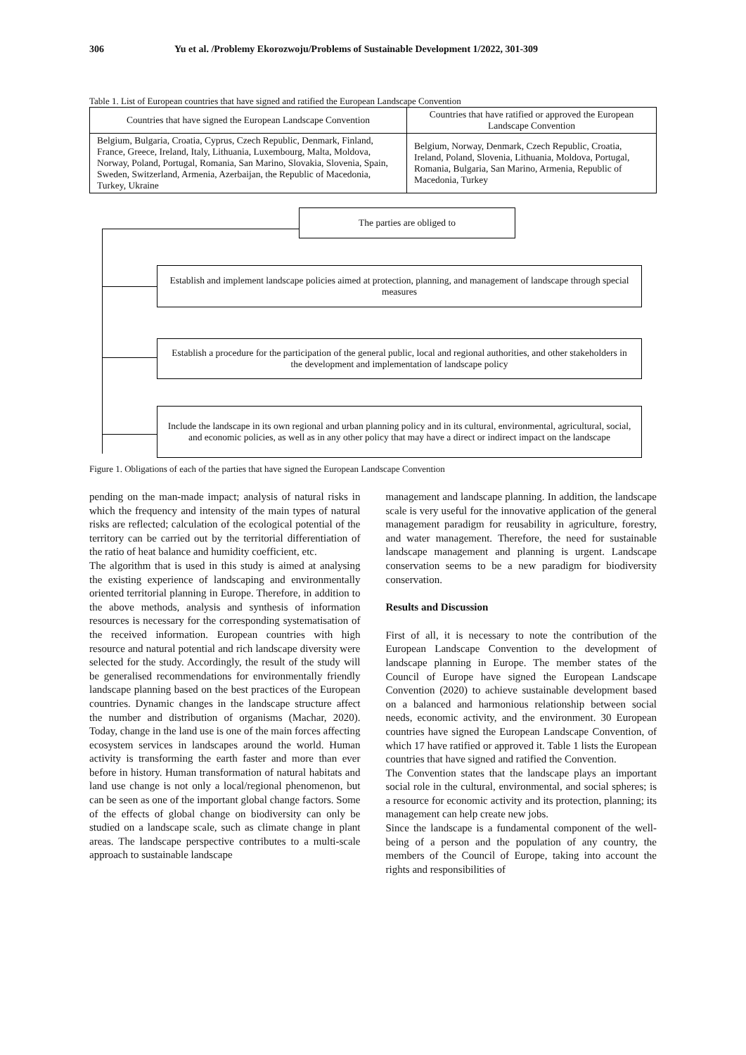306 Yu et al. /Problemy Ekorozwoju/Problems of Sustainable Development 1/2022, 301-309
Table 1. List of European countries that have signed and ratified the European Landscape Convention
| Countries that have signed the European Landscape Convention | Countries that have ratified or approved the European Landscape Convention |
| --- | --- |
| Belgium, Bulgaria, Croatia, Cyprus, Czech Republic, Denmark, Finland, France, Greece, Ireland, Italy, Lithuania, Luxembourg, Malta, Moldova, Norway, Poland, Portugal, Romania, San Marino, Slovakia, Slovenia, Spain, Sweden, Switzerland, Armenia, Azerbaijan, the Republic of Macedonia, Turkey, Ukraine | Belgium, Norway, Denmark, Czech Republic, Croatia, Ireland, Poland, Slovenia, Lithuania, Moldova, Portugal, Romania, Bulgaria, San Marino, Armenia, Republic of Macedonia, Turkey |
The parties are obliged to
Establish and implement landscape policies aimed at protection, planning, and management of landscape through special measures
Establish a procedure for the participation of the general public, local and regional authorities, and other stakeholders in the development and implementation of landscape policy
Include the landscape in its own regional and urban planning policy and in its cultural, environmental, agricultural, social, and economic policies, as well as in any other policy that may have a direct or indirect impact on the landscape
Figure 1. Obligations of each of the parties that have signed the European Landscape Convention
pending on the man-made impact; analysis of natural risks in which the frequency and intensity of the main types of natural risks are reflected; calculation of the ecological potential of the territory can be carried out by the territorial differentiation of the ratio of heat balance and humidity coefficient, etc.
The algorithm that is used in this study is aimed at analysing the existing experience of landscaping and environmentally oriented territorial planning in Europe. Therefore, in addition to the above methods, analysis and synthesis of information resources is necessary for the corresponding systematisation of the received information. European countries with high resource and natural potential and rich landscape diversity were selected for the study. Accordingly, the result of the study will be generalised recommendations for environmentally friendly landscape planning based on the best practices of the European countries. Dynamic changes in the landscape structure affect the number and distribution of organisms (Machar, 2020). Today, change in the land use is one of the main forces affecting ecosystem services in landscapes around the world. Human activity is transforming the earth faster and more than ever before in history. Human transformation of natural habitats and land use change is not only a local/regional phenomenon, but can be seen as one of the important global change factors. Some of the effects of global change on biodiversity can only be studied on a landscape scale, such as climate change in plant areas. The landscape perspective contributes to a multi-scale approach to sustainable landscape
management and landscape planning. In addition, the landscape scale is very useful for the innovative application of the general management paradigm for reusability in agriculture, forestry, and water management. Therefore, the need for sustainable landscape management and planning is urgent. Landscape conservation seems to be a new paradigm for biodiversity conservation.
Results and Discussion
First of all, it is necessary to note the contribution of the European Landscape Convention to the development of landscape planning in Europe. The member states of the Council of Europe have signed the European Landscape Convention (2020) to achieve sustainable development based on a balanced and harmonious relationship between social needs, economic activity, and the environment. 30 European countries have signed the European Landscape Convention, of which 17 have ratified or approved it. Table 1 lists the European countries that have signed and ratified the Convention.
The Convention states that the landscape plays an important social role in the cultural, environmental, and social spheres; is a resource for economic activity and its protection, planning; its management can help create new jobs.
Since the landscape is a fundamental component of the well-being of a person and the population of any country, the members of the Council of Europe, taking into account the rights and responsibilities of